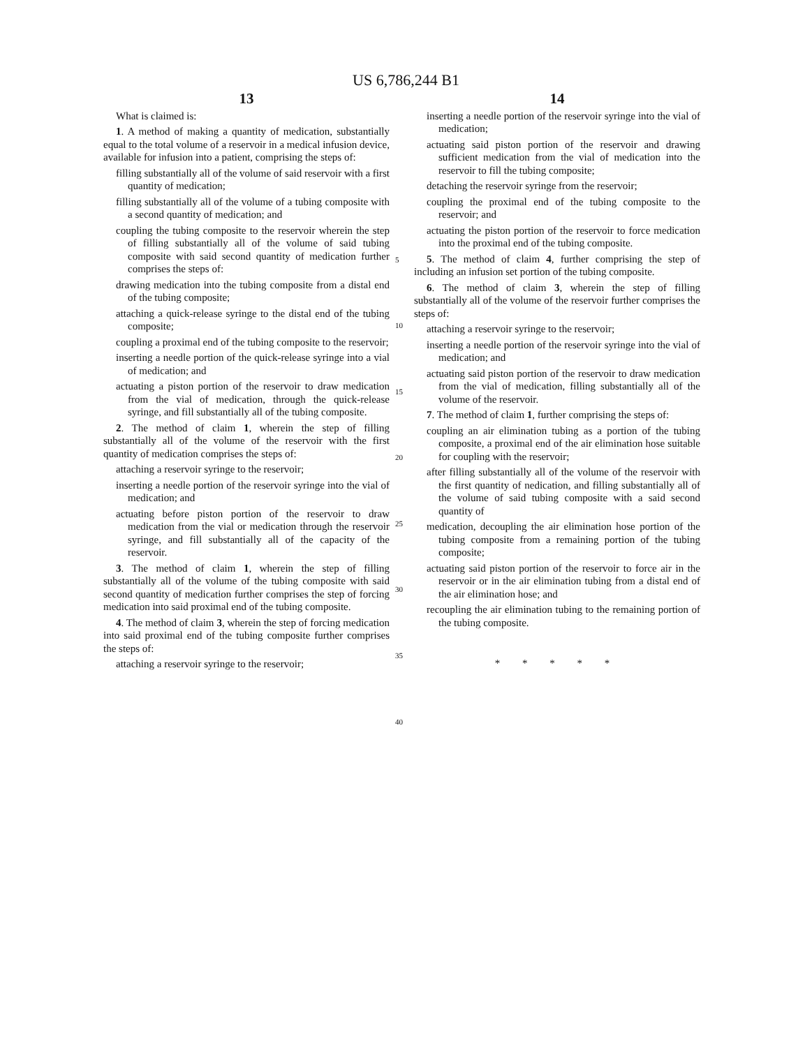US 6,786,244 B1
13
What is claimed is:
1. A method of making a quantity of medication, substantially equal to the total volume of a reservoir in a medical infusion device, available for infusion into a patient, comprising the steps of:
filling substantially all of the volume of said reservoir with a first quantity of medication;
filling substantially all of the volume of a tubing composite with a second quantity of medication; and
coupling the tubing composite to the reservoir wherein the step of filling substantially all of the volume of said tubing composite with said second quantity of medication further comprises the steps of:
drawing medication into the tubing composite from a distal end of the tubing composite;
attaching a quick-release syringe to the distal end of the tubing composite;
coupling a proximal end of the tubing composite to the reservoir;
inserting a needle portion of the quick-release syringe into a vial of medication; and
actuating a piston portion of the reservoir to draw medication from the vial of medication, through the quick-release syringe, and fill substantially all of the tubing composite.
2. The method of claim 1, wherein the step of filling substantially all of the volume of the reservoir with the first quantity of medication comprises the steps of:
attaching a reservoir syringe to the reservoir;
inserting a needle portion of the reservoir syringe into the vial of medication; and
actuating before piston portion of the reservoir to draw medication from the vial or medication through the reservoir syringe, and fill substantially all of the capacity of the reservoir.
3. The method of claim 1, wherein the step of filling substantially all of the volume of the tubing composite with said second quantity of medication further comprises the step of forcing medication into said proximal end of the tubing composite.
4. The method of claim 3, wherein the step of forcing medication into said proximal end of the tubing composite further comprises the steps of:
attaching a reservoir syringe to the reservoir;
5
10
15
20
25
30
35
40
14
inserting a needle portion of the reservoir syringe into the vial of medication;
actuating said piston portion of the reservoir and drawing sufficient medication from the vial of medication into the reservoir to fill the tubing composite;
detaching the reservoir syringe from the reservoir;
coupling the proximal end of the tubing composite to the reservoir; and
actuating the piston portion of the reservoir to force medication into the proximal end of the tubing composite.
5. The method of claim 4, further comprising the step of including an infusion set portion of the tubing composite.
6. The method of claim 3, wherein the step of filling substantially all of the volume of the reservoir further comprises the steps of:
attaching a reservoir syringe to the reservoir;
inserting a needle portion of the reservoir syringe into the vial of medication; and
actuating said piston portion of the reservoir to draw medication from the vial of medication, filling substantially all of the volume of the reservoir.
7. The method of claim 1, further comprising the steps of:
coupling an air elimination tubing as a portion of the tubing composite, a proximal end of the air elimination hose suitable for coupling with the reservoir;
after filling substantially all of the volume of the reservoir with the first quantity of nedication, and filling substantially all of the volume of said tubing composite with a said second quantity of
medication, decoupling the air elimination hose portion of the tubing composite from a remaining portion of the tubing composite;
actuating said piston portion of the reservoir to force air in the reservoir or in the air elimination tubing from a distal end of the air elimination hose; and
recoupling the air elimination tubing to the remaining portion of the tubing composite.
* * * * *